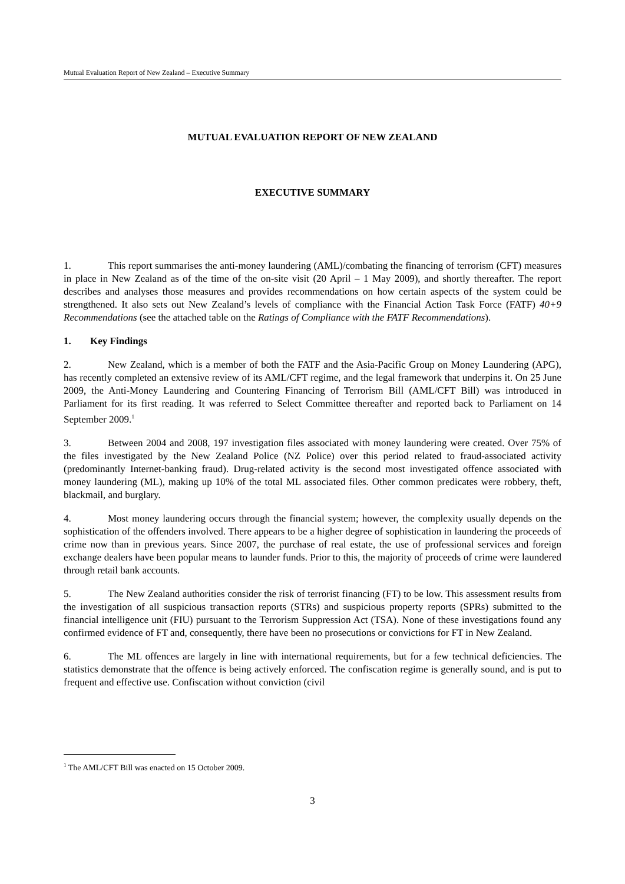Mutual Evaluation Report of New Zealand – Executive Summary
MUTUAL EVALUATION REPORT OF NEW ZEALAND
EXECUTIVE SUMMARY
1. This report summarises the anti-money laundering (AML)/combating the financing of terrorism (CFT) measures in place in New Zealand as of the time of the on-site visit (20 April – 1 May 2009), and shortly thereafter. The report describes and analyses those measures and provides recommendations on how certain aspects of the system could be strengthened. It also sets out New Zealand’s levels of compliance with the Financial Action Task Force (FATF) 40+9 Recommendations (see the attached table on the Ratings of Compliance with the FATF Recommendations).
1. Key Findings
2. New Zealand, which is a member of both the FATF and the Asia-Pacific Group on Money Laundering (APG), has recently completed an extensive review of its AML/CFT regime, and the legal framework that underpins it. On 25 June 2009, the Anti-Money Laundering and Countering Financing of Terrorism Bill (AML/CFT Bill) was introduced in Parliament for its first reading. It was referred to Select Committee thereafter and reported back to Parliament on 14 September 2009.<sup>1</sup>
3. Between 2004 and 2008, 197 investigation files associated with money laundering were created. Over 75% of the files investigated by the New Zealand Police (NZ Police) over this period related to fraud-associated activity (predominantly Internet-banking fraud). Drug-related activity is the second most investigated offence associated with money laundering (ML), making up 10% of the total ML associated files. Other common predicates were robbery, theft, blackmail, and burglary.
4. Most money laundering occurs through the financial system; however, the complexity usually depends on the sophistication of the offenders involved. There appears to be a higher degree of sophistication in laundering the proceeds of crime now than in previous years. Since 2007, the purchase of real estate, the use of professional services and foreign exchange dealers have been popular means to launder funds. Prior to this, the majority of proceeds of crime were laundered through retail bank accounts.
5. The New Zealand authorities consider the risk of terrorist financing (FT) to be low. This assessment results from the investigation of all suspicious transaction reports (STRs) and suspicious property reports (SPRs) submitted to the financial intelligence unit (FIU) pursuant to the Terrorism Suppression Act (TSA). None of these investigations found any confirmed evidence of FT and, consequently, there have been no prosecutions or convictions for FT in New Zealand.
6. The ML offences are largely in line with international requirements, but for a few technical deficiencies. The statistics demonstrate that the offence is being actively enforced. The confiscation regime is generally sound, and is put to frequent and effective use. Confiscation without conviction (civil
<sup>1</sup> The AML/CFT Bill was enacted on 15 October 2009.
3